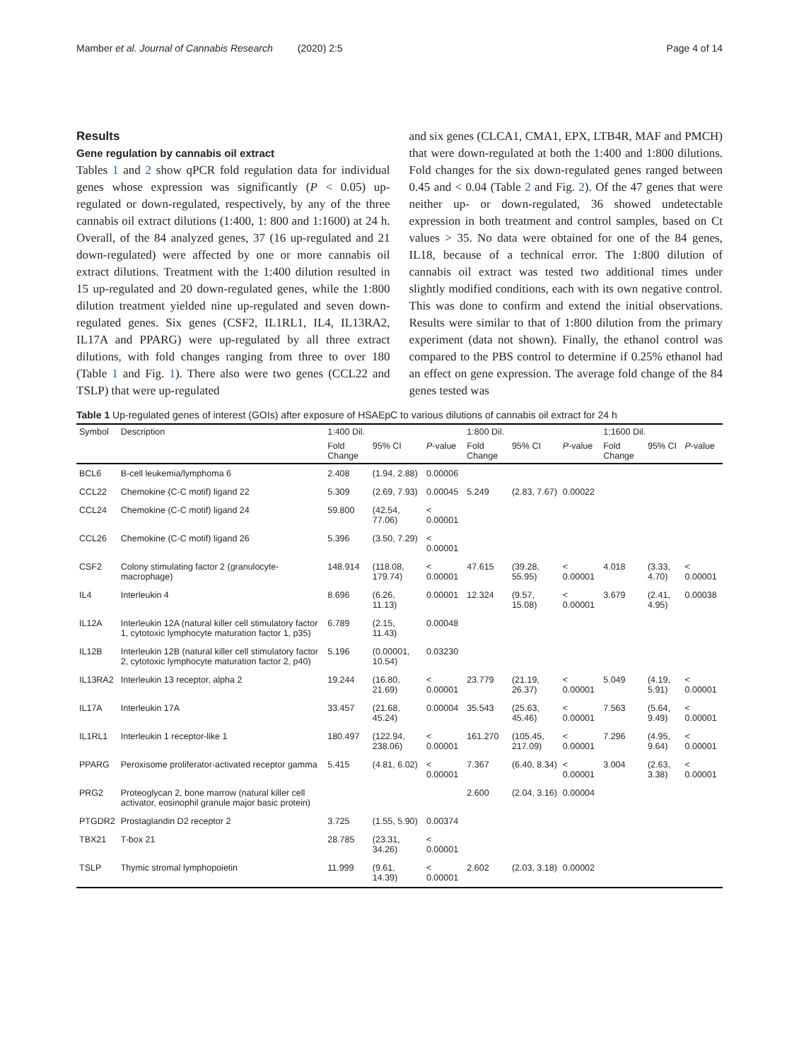Mamber et al. Journal of Cannabis Research (2020) 2:5 Page 4 of 14
Results
Gene regulation by cannabis oil extract
Tables 1 and 2 show qPCR fold regulation data for individual genes whose expression was significantly (P < 0.05) up-regulated or down-regulated, respectively, by any of the three cannabis oil extract dilutions (1:400, 1: 800 and 1:1600) at 24 h. Overall, of the 84 analyzed genes, 37 (16 up-regulated and 21 down-regulated) were affected by one or more cannabis oil extract dilutions. Treatment with the 1:400 dilution resulted in 15 up-regulated and 20 down-regulated genes, while the 1:800 dilution treatment yielded nine up-regulated and seven down-regulated genes. Six genes (CSF2, IL1RL1, IL4, IL13RA2, IL17A and PPARG) were up-regulated by all three extract dilutions, with fold changes ranging from three to over 180 (Table 1 and Fig. 1). There also were two genes (CCL22 and TSLP) that were up-regulated
and six genes (CLCA1, CMA1, EPX, LTB4R, MAF and PMCH) that were down-regulated at both the 1:400 and 1:800 dilutions. Fold changes for the six down-regulated genes ranged between 0.45 and < 0.04 (Table 2 and Fig. 2). Of the 47 genes that were neither up- or down-regulated, 36 showed undetectable expression in both treatment and control samples, based on Ct values > 35. No data were obtained for one of the 84 genes, IL18, because of a technical error. The 1:800 dilution of cannabis oil extract was tested two additional times under slightly modified conditions, each with its own negative control. This was done to confirm and extend the initial observations. Results were similar to that of 1:800 dilution from the primary experiment (data not shown). Finally, the ethanol control was compared to the PBS control to determine if 0.25% ethanol had an effect on gene expression. The average fold change of the 84 genes tested was
Table 1 Up-regulated genes of interest (GOIs) after exposure of HSAEpC to various dilutions of cannabis oil extract for 24 h
| Symbol | Description | 1:400 Dil. | | | 1:800 Dil. | | | 1:1600 Dil. | | |
| --- | --- | --- | --- | --- | --- | --- | --- | --- | --- | --- |
| | | Fold Change | 95% CI | P -value | Fold Change | 95% CI | P -value | Fold Change | 95% CI | P -value |
| BCL6 | B-cell leukemia/lymphoma 6 | 2.408 | (1.94, 2.88) | 0.00006 | | | | | | |
| CCL22 | Chemokine (C-C motif) ligand 22 | 5.309 | (2.69, 7.93) | 0.00045 | 5.249 | (2.83, 7.67) | 0.00022 | | | |
| CCL24 | Chemokine (C-C motif) ligand 24 | 59.800 | (42.54, 77.06) | < 0.00001 | | | | | | |
| CCL26 | Chemokine (C-C motif) ligand 26 | 5.396 | (3.50, 7.29) | < 0.00001 | | | | | | |
| CSF2 | Colony stimulating factor 2 (granulocyte-macrophage) | 148.914 | (118.08, 179.74) | < 0.00001 | 47.615 | (39.28, 55.95) | < 0.00001 | 4.018 | (3.33, 4.70) | < 0.00001 |
| IL4 | Interleukin 4 | 8.696 | (6.26, 11.13) | 0.00001 | 12.324 | (9.57, 15.08) | < 0.00001 | 3.679 | (2.41, 4.95) | 0.00038 |
| IL12A | Interleukin 12A (natural killer cell stimulatory factor 1, cytotoxic lymphocyte maturation factor 1, p35) | 6.789 | (2.15, 11.43) | 0.00048 | | | | | | |
| IL12B | Interleukin 12B (natural killer cell stimulatory factor 2, cytotoxic lymphocyte maturation factor 2, p40) | 5.196 | (0.00001, 10.54) | 0.03230 | | | | | | |
| IL13RA2 | Interleukin 13 receptor, alpha 2 | 19.244 | (16.80, 21.69) | < 0.00001 | 23.779 | (21.19, 26.37) | < 0.00001 | 5.049 | (4.19, 5.91) | < 0.00001 |
| IL17A | Interleukin 17A | 33.457 | (21.68, 45.24) | 0.00004 | 35.543 | (25.63, 45.46) | < 0.00001 | 7.563 | (5.64, 9.49) | < 0.00001 |
| IL1RL1 | Interleukin 1 receptor-like 1 | 180.497 | (122.94, 238.06) | < 0.00001 | 161.270 | (105.45, 217.09) | < 0.00001 | 7.296 | (4.95, 9.64) | < 0.00001 |
| PPARG | Peroxisome proliferator-activated receptor gamma | 5.415 | (4.81, 6.02) | < 0.00001 | 7.367 | (6.40, 8.34) | < 0.00001 | 3.004 | (2.63, 3.38) | < 0.00001 |
| PRG2 | Proteoglycan 2, bone marrow (natural killer cell activator, eosinophil granule major basic protein) | | | | 2.600 | (2.04, 3.16) | 0.00004 | | | |
| PTGDR2 | Prostaglandin D2 receptor 2 | 3.725 | (1.55, 5.90) | 0.00374 | | | | | | |
| TBX21 | T-box 21 | 28.785 | (23.31, 34.26) | < 0.00001 | | | | | | |
| TSLP | Thymic stromal lymphopoietin | 11.999 | (9.61, 14.39) | < 0.00001 | 2.602 | (2.03, 3.18) | 0.00002 | | | |